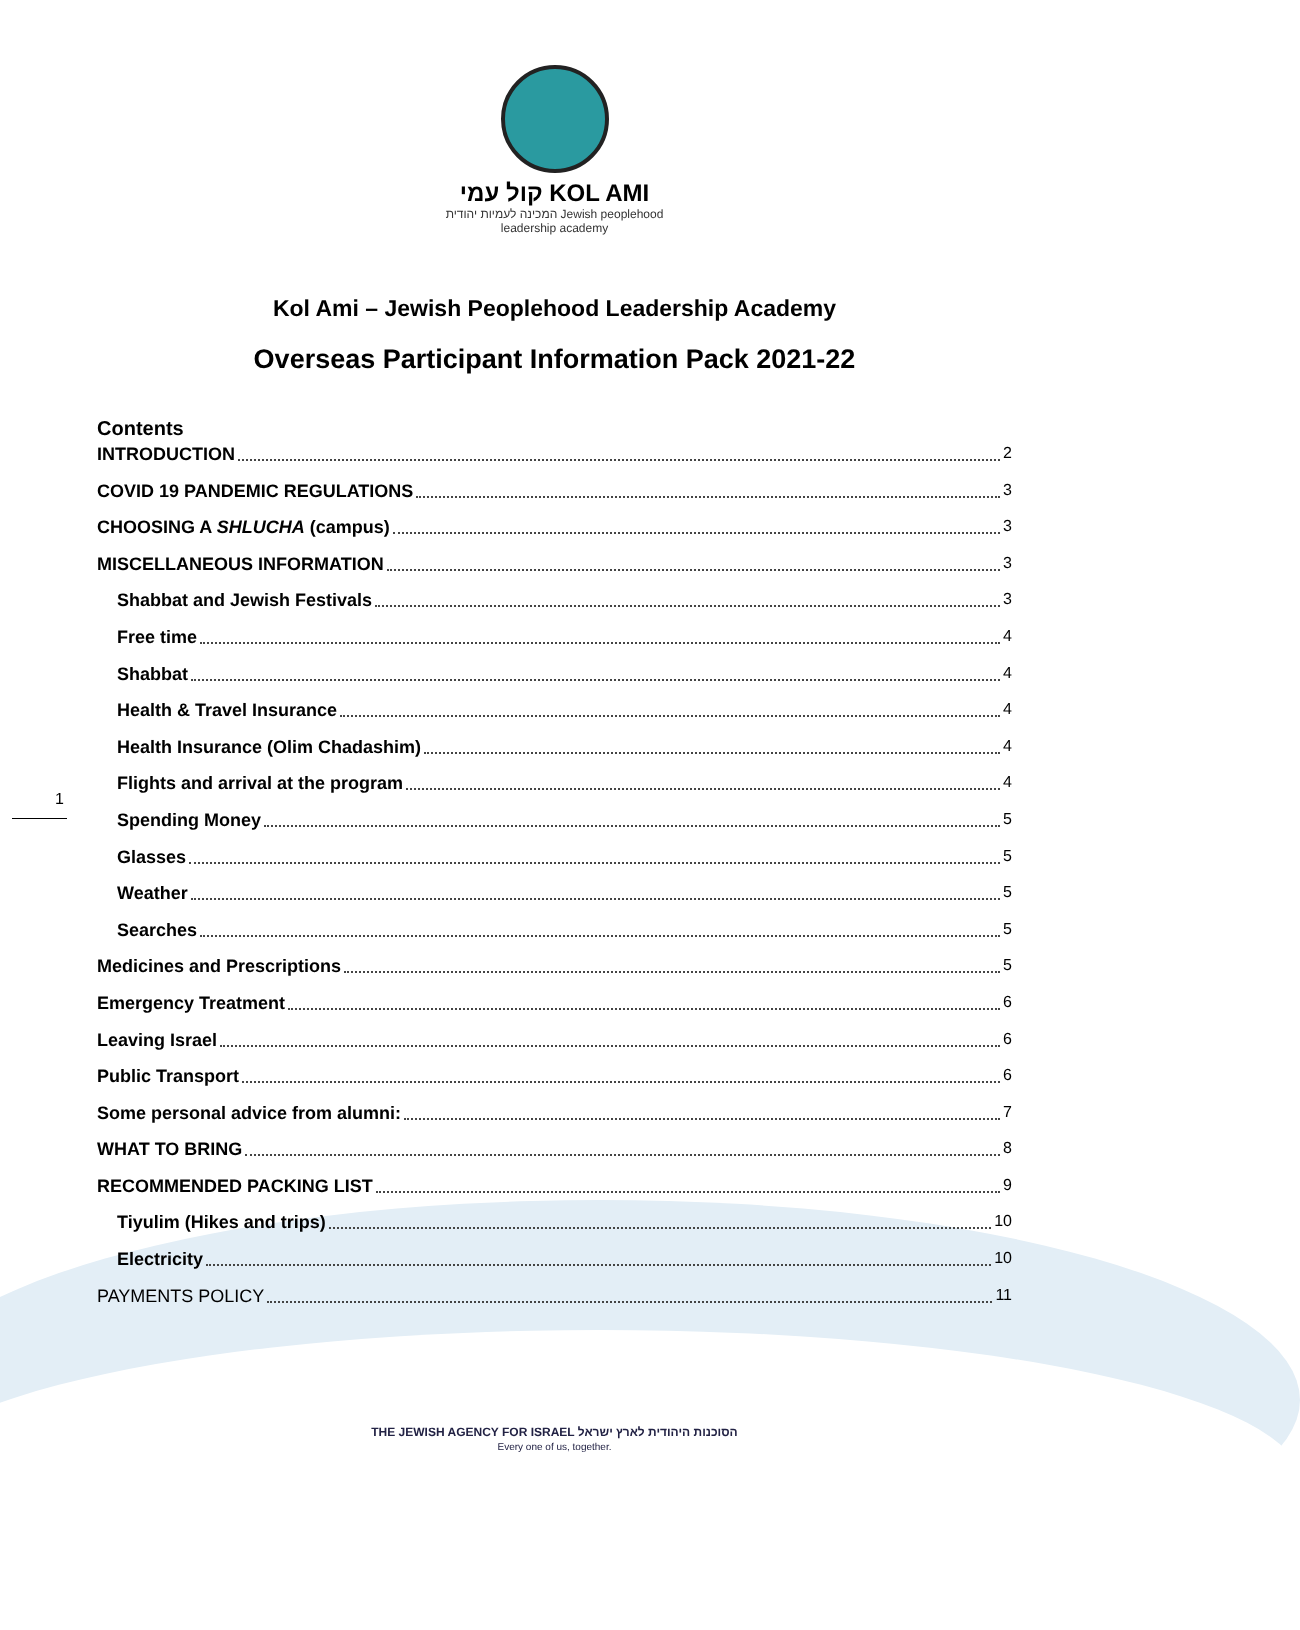קול עמי KOL AMI
המכינה לעמיות יהודית Jewish peoplehood
leadership academy
Kol Ami – Jewish Peoplehood Leadership Academy
Overseas Participant Information Pack 2021-22
Contents
INTRODUCTION 2
COVID 19 PANDEMIC REGULATIONS 3
CHOOSING A SHLUCHA (campus) 3
MISCELLANEOUS INFORMATION 3
Shabbat and Jewish Festivals 3
Free time 4
Shabbat 4
Health & Travel Insurance 4
Health Insurance (Olim Chadashim) 4
Flights and arrival at the program 4
Spending Money 5
Glasses 5
Weather 5
Searches 5
Medicines and Prescriptions 5
Emergency Treatment 6
Leaving Israel 6
Public Transport 6
Some personal advice from alumni: 7
WHAT TO BRING 8
RECOMMENDED PACKING LIST 9
Tiyulim (Hikes and trips) 10
Electricity 10
PAYMENTS POLICY 11
1
THE JEWISH AGENCY FOR ISRAEL הסוכנות היהודית לארץ ישראל
Every one of us, together.